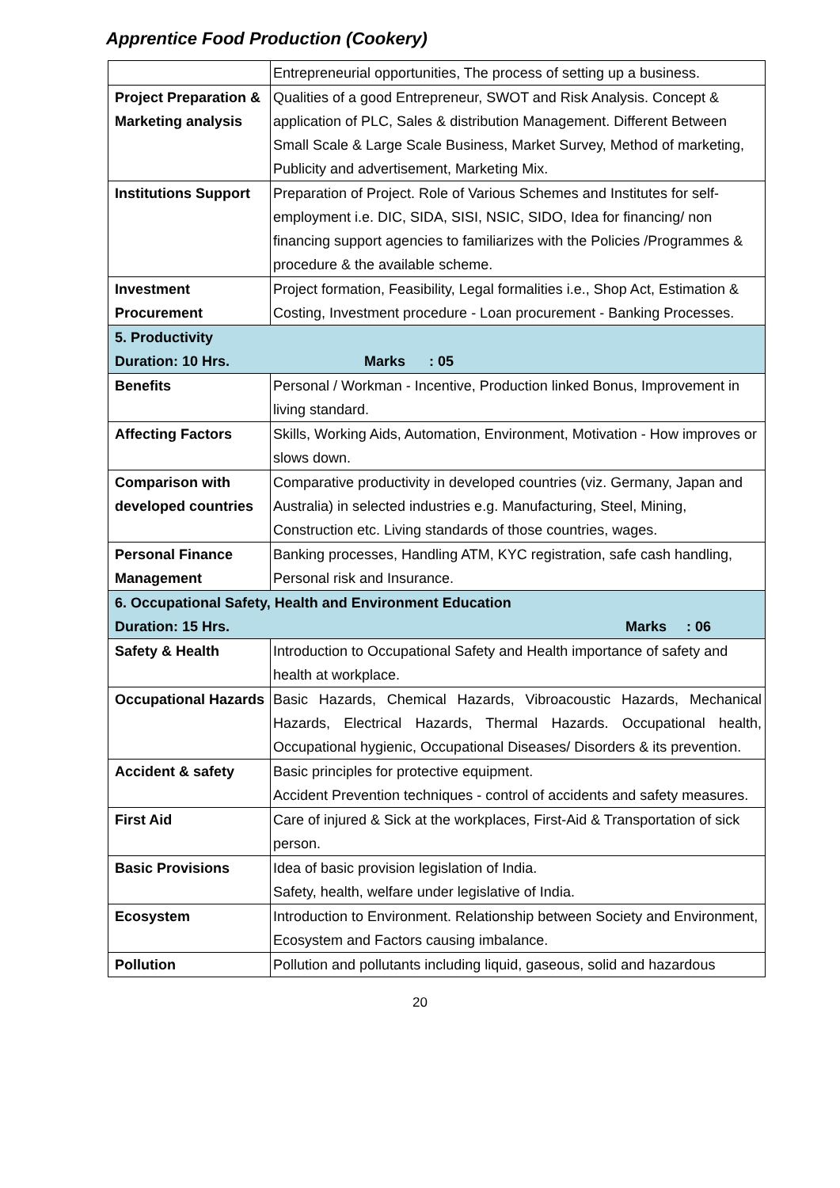Apprentice Food Production (Cookery)
| | Entrepreneurial opportunities, The process of setting up a business. |
| Project Preparation & Marketing analysis | Qualities of a good Entrepreneur, SWOT and Risk Analysis. Concept & application of PLC, Sales & distribution Management. Different Between Small Scale & Large Scale Business, Market Survey, Method of marketing, Publicity and advertisement, Marketing Mix. |
| Institutions Support | Preparation of Project. Role of Various Schemes and Institutes for self-employment i.e. DIC, SIDA, SISI, NSIC, SIDO, Idea for financing/ non financing support agencies to familiarizes with the Policies /Programmes & procedure & the available scheme. |
| Investment Procurement | Project formation, Feasibility, Legal formalities i.e., Shop Act, Estimation & Costing, Investment procedure - Loan procurement - Banking Processes. |
| 5. Productivity Duration: 10 Hrs. Marks : 05 | |
| Benefits | Personal / Workman - Incentive, Production linked Bonus, Improvement in living standard. |
| Affecting Factors | Skills, Working Aids, Automation, Environment, Motivation - How improves or slows down. |
| Comparison with developed countries | Comparative productivity in developed countries (viz. Germany, Japan and Australia) in selected industries e.g. Manufacturing, Steel, Mining, Construction etc. Living standards of those countries, wages. |
| Personal Finance Management | Banking processes, Handling ATM, KYC registration, safe cash handling, Personal risk and Insurance. |
| 6. Occupational Safety, Health and Environment Education Duration: 15 Hrs. Marks : 06 | |
| Safety & Health | Introduction to Occupational Safety and Health importance of safety and health at workplace. |
| Occupational Hazards | Basic Hazards, Chemical Hazards, Vibroacoustic Hazards, Mechanical Hazards, Electrical Hazards, Thermal Hazards. Occupational health, Occupational hygienic, Occupational Diseases/ Disorders & its prevention. |
| Accident & safety | Basic principles for protective equipment. Accident Prevention techniques - control of accidents and safety measures. |
| First Aid | Care of injured & Sick at the workplaces, First-Aid & Transportation of sick person. |
| Basic Provisions | Idea of basic provision legislation of India. Safety, health, welfare under legislative of India. |
| Ecosystem | Introduction to Environment. Relationship between Society and Environment, Ecosystem and Factors causing imbalance. |
| Pollution | Pollution and pollutants including liquid, gaseous, solid and hazardous |
20